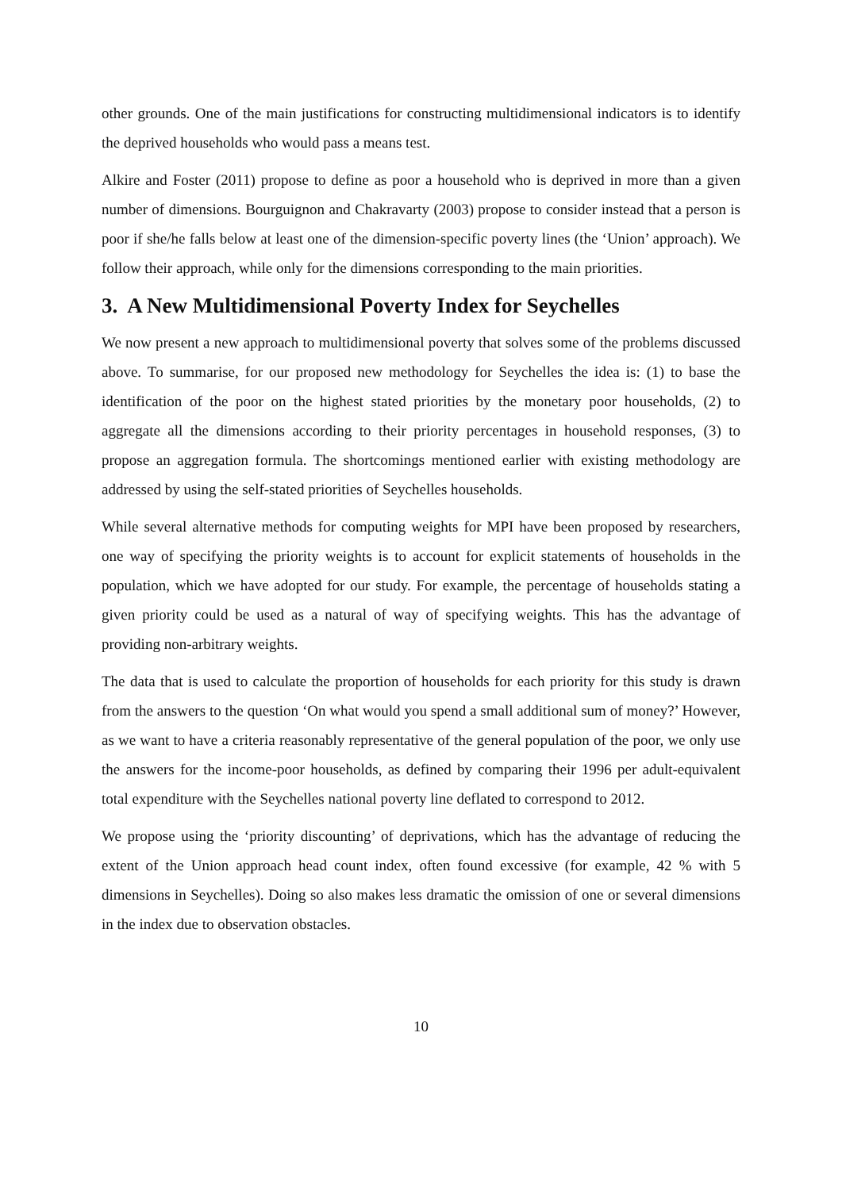other grounds. One of the main justifications for constructing multidimensional indicators is to identify the deprived households who would pass a means test.
Alkire and Foster (2011) propose to define as poor a household who is deprived in more than a given number of dimensions. Bourguignon and Chakravarty (2003) propose to consider instead that a person is poor if she/he falls below at least one of the dimension-specific poverty lines (the ‘Union’ approach). We follow their approach, while only for the dimensions corresponding to the main priorities.
3. A New Multidimensional Poverty Index for Seychelles
We now present a new approach to multidimensional poverty that solves some of the problems discussed above. To summarise, for our proposed new methodology for Seychelles the idea is: (1) to base the identification of the poor on the highest stated priorities by the monetary poor households, (2) to aggregate all the dimensions according to their priority percentages in household responses, (3) to propose an aggregation formula. The shortcomings mentioned earlier with existing methodology are addressed by using the self-stated priorities of Seychelles households.
While several alternative methods for computing weights for MPI have been proposed by researchers, one way of specifying the priority weights is to account for explicit statements of households in the population, which we have adopted for our study. For example, the percentage of households stating a given priority could be used as a natural of way of specifying weights. This has the advantage of providing non-arbitrary weights.
The data that is used to calculate the proportion of households for each priority for this study is drawn from the answers to the question ‘On what would you spend a small additional sum of money?’ However, as we want to have a criteria reasonably representative of the general population of the poor, we only use the answers for the income-poor households, as defined by comparing their 1996 per adult-equivalent total expenditure with the Seychelles national poverty line deflated to correspond to 2012.
We propose using the ‘priority discounting’ of deprivations, which has the advantage of reducing the extent of the Union approach head count index, often found excessive (for example, 42 % with 5 dimensions in Seychelles). Doing so also makes less dramatic the omission of one or several dimensions in the index due to observation obstacles.
10